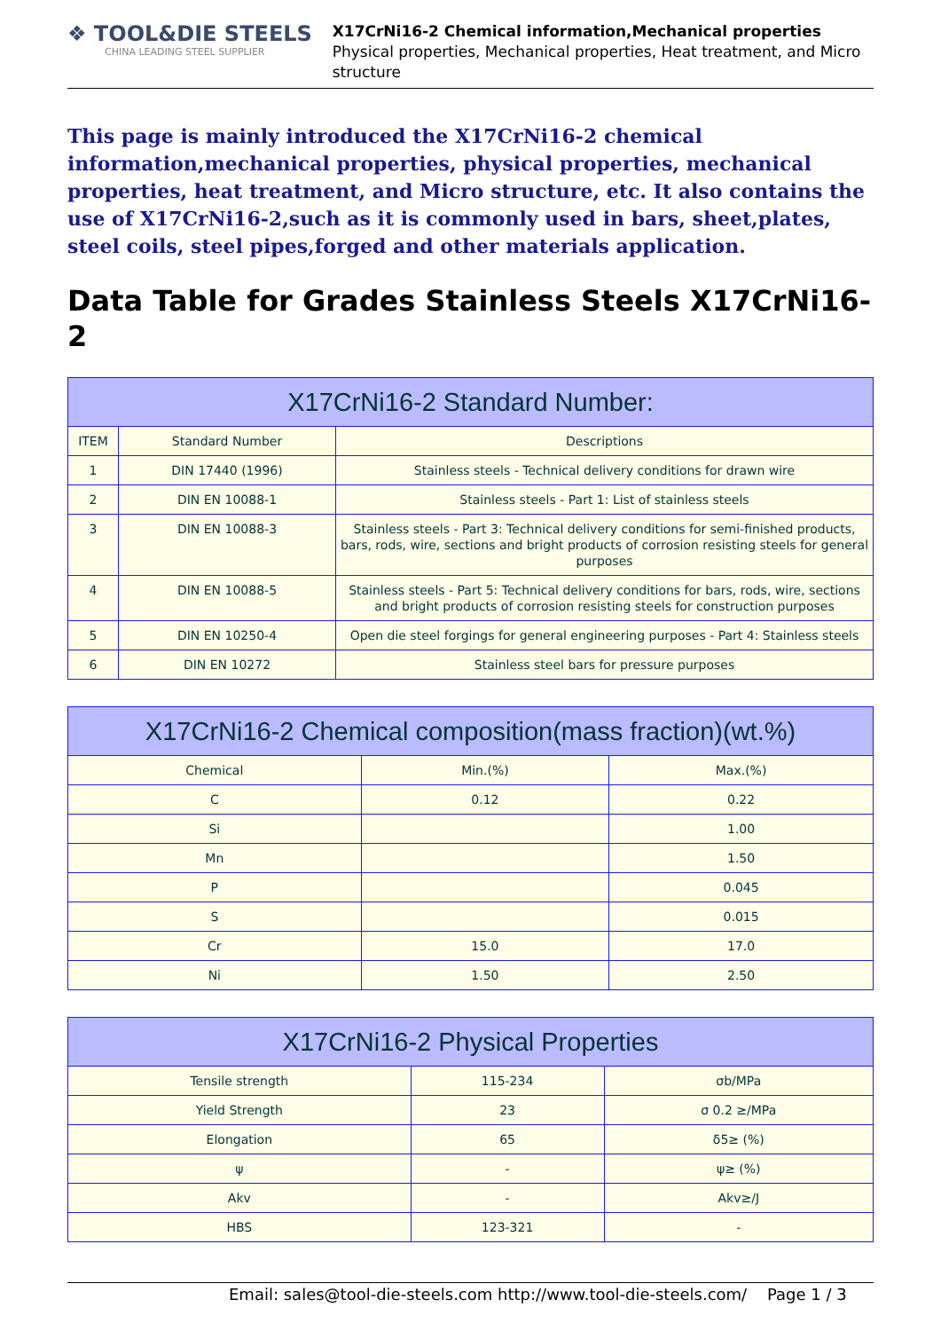❖ TOOL&DIE STEELS
CHINA LEADING STEEL SUPPLIER
X17CrNi16-2 Chemical information,Mechanical properties
Physical properties, Mechanical properties, Heat treatment, and Micro structure
This page is mainly introduced the X17CrNi16-2 chemical information,mechanical properties, physical properties, mechanical properties, heat treatment, and Micro structure, etc. It also contains the use of X17CrNi16-2,such as it is commonly used in bars, sheet,plates, steel coils, steel pipes,forged and other materials application.
Data Table for Grades Stainless Steels X17CrNi16-2
| X17CrNi16-2 Standard Number: | | |
| --- | --- | --- |
| ITEM | Standard Number | Descriptions |
| 1 | DIN 17440 (1996) | Stainless steels - Technical delivery conditions for drawn wire |
| 2 | DIN EN 10088-1 | Stainless steels - Part 1: List of stainless steels |
| 3 | DIN EN 10088-3 | Stainless steels - Part 3: Technical delivery conditions for semi-finished products, bars, rods, wire, sections and bright products of corrosion resisting steels for general purposes |
| 4 | DIN EN 10088-5 | Stainless steels - Part 5: Technical delivery conditions for bars, rods, wire, sections and bright products of corrosion resisting steels for construction purposes |
| 5 | DIN EN 10250-4 | Open die steel forgings for general engineering purposes - Part 4: Stainless steels |
| 6 | DIN EN 10272 | Stainless steel bars for pressure purposes |
| X17CrNi16-2 Chemical composition(mass fraction)(wt.%) | | |
| --- | --- | --- |
| Chemical | Min.(%) | Max.(%) |
| C | 0.12 | 0.22 |
| Si | | 1.00 |
| Mn | | 1.50 |
| P | | 0.045 |
| S | | 0.015 |
| Cr | 15.0 | 17.0 |
| Ni | 1.50 | 2.50 |
| X17CrNi16-2 Physical Properties | | |
| --- | --- | --- |
| Tensile strength | 115-234 | σb/MPa |
| Yield Strength | 23 | σ 0.2 ≥/MPa |
| Elongation | 65 | δ5≥ (%) |
| ψ | - | ψ≥ (%) |
| Akv | - | Akv≥/J |
| HBS | 123-321 | - |
Email: sales@tool-die-steels.com http://www.tool-die-steels.com/ Page 1 / 3